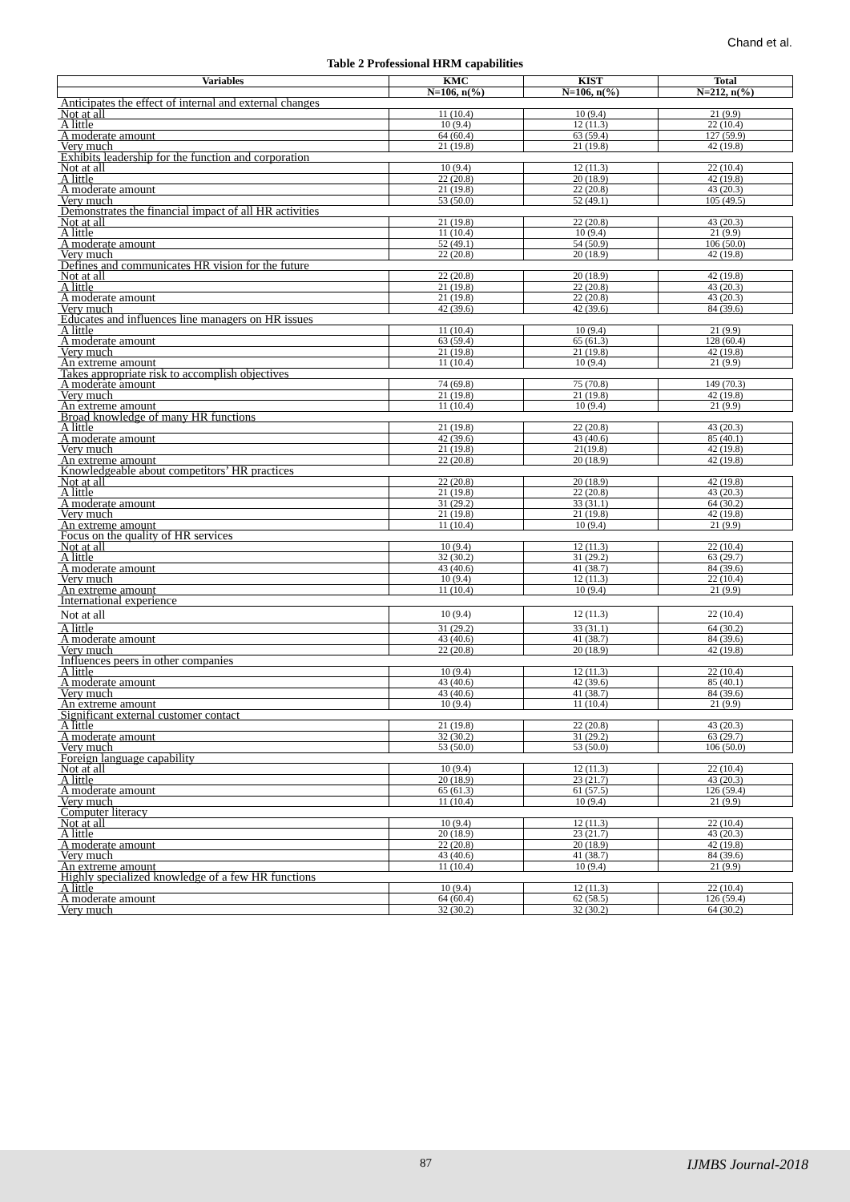Chand et al.
Table 2 Professional HRM capabilities
| Variables | KMC | KIST | Total |
| --- | --- | --- | --- |
| | N=106, n(%) | N=106, n(%) | N=212, n(%) |
| Anticipates the effect of internal and external changes | | | |
| Not at all | 11 (10.4) | 10 (9.4) | 21 (9.9) |
| A little | 10 (9.4) | 12 (11.3) | 22 (10.4) |
| A moderate amount | 64 (60.4) | 63 (59.4) | 127 (59.9) |
| Very much | 21 (19.8) | 21 (19.8) | 42 (19.8) |
| Exhibits leadership for the function and corporation | | | |
| Not at all | 10 (9.4) | 12 (11.3) | 22 (10.4) |
| A little | 22 (20.8) | 20 (18.9) | 42 (19.8) |
| A moderate amount | 21 (19.8) | 22 (20.8) | 43 (20.3) |
| Very much | 53 (50.0) | 52 (49.1) | 105 (49.5) |
| Demonstrates the financial impact of all HR activities | | | |
| Not at all | 21 (19.8) | 22 (20.8) | 43 (20.3) |
| A little | 11 (10.4) | 10 (9.4) | 21 (9.9) |
| A moderate amount | 52 (49.1) | 54 (50.9) | 106 (50.0) |
| Very much | 22 (20.8) | 20 (18.9) | 42 (19.8) |
| Defines and communicates HR vision for the future | | | |
| Not at all | 22 (20.8) | 20 (18.9) | 42 (19.8) |
| A little | 21 (19.8) | 22 (20.8) | 43 (20.3) |
| A moderate amount | 21 (19.8) | 22 (20.8) | 43 (20.3) |
| Very much | 42 (39.6) | 42 (39.6) | 84 (39.6) |
| Educates and influences line managers on HR issues | | | |
| A little | 11 (10.4) | 10 (9.4) | 21 (9.9) |
| A moderate amount | 63 (59.4) | 65 (61.3) | 128 (60.4) |
| Very much | 21 (19.8) | 21 (19.8) | 42 (19.8) |
| An extreme amount | 11 (10.4) | 10 (9.4) | 21 (9.9) |
| Takes appropriate risk to accomplish objectives | | | |
| A moderate amount | 74 (69.8) | 75 (70.8) | 149 (70.3) |
| Very much | 21 (19.8) | 21 (19.8) | 42 (19.8) |
| An extreme amount | 11 (10.4) | 10 (9.4) | 21 (9.9) |
| Broad knowledge of many HR functions | | | |
| A little | 21 (19.8) | 22 (20.8) | 43 (20.3) |
| A moderate amount | 42 (39.6) | 43 (40.6) | 85 (40.1) |
| Very much | 21 (19.8) | 21(19.8) | 42 (19.8) |
| An extreme amount | 22 (20.8) | 20 (18.9) | 42 (19.8) |
| Knowledgeable about competitors’ HR practices | | | |
| Not at all | 22 (20.8) | 20 (18.9) | 42 (19.8) |
| A little | 21 (19.8) | 22 (20.8) | 43 (20.3) |
| A moderate amount | 31 (29.2) | 33 (31.1) | 64 (30.2) |
| Very much | 21 (19.8) | 21 (19.8) | 42 (19.8) |
| An extreme amount | 11 (10.4) | 10 (9.4) | 21 (9.9) |
| Focus on the quality of HR services | | | |
| Not at all | 10 (9.4) | 12 (11.3) | 22 (10.4) |
| A little | 32 (30.2) | 31 (29.2) | 63 (29.7) |
| A moderate amount | 43 (40.6) | 41 (38.7) | 84 (39.6) |
| Very much | 10 (9.4) | 12 (11.3) | 22 (10.4) |
| An extreme amount | 11 (10.4) | 10 (9.4) | 21 (9.9) |
| International experience | | | |
| Not at all | 10 (9.4) | 12 (11.3) | 22 (10.4) |
| A little | 31 (29.2) | 33 (31.1) | 64 (30.2) |
| A moderate amount | 43 (40.6) | 41 (38.7) | 84 (39.6) |
| Very much | 22 (20.8) | 20 (18.9) | 42 (19.8) |
| Influences peers in other companies | | | |
| A little | 10 (9.4) | 12 (11.3) | 22 (10.4) |
| A moderate amount | 43 (40.6) | 42 (39.6) | 85 (40.1) |
| Very much | 43 (40.6) | 41 (38.7) | 84 (39.6) |
| An extreme amount | 10 (9.4) | 11 (10.4) | 21 (9.9) |
| Significant external customer contact | | | |
| A little | 21 (19.8) | 22 (20.8) | 43 (20.3) |
| A moderate amount | 32 (30.2) | 31 (29.2) | 63 (29.7) |
| Very much | 53 (50.0) | 53 (50.0) | 106 (50.0) |
| Foreign language capability | | | |
| Not at all | 10 (9.4) | 12 (11.3) | 22 (10.4) |
| A little | 20 (18.9) | 23 (21.7) | 43 (20.3) |
| A moderate amount | 65 (61.3) | 61 (57.5) | 126 (59.4) |
| Very much | 11 (10.4) | 10 (9.4) | 21 (9.9) |
| Computer literacy | | | |
| Not at all | 10 (9.4) | 12 (11.3) | 22 (10.4) |
| A little | 20 (18.9) | 23 (21.7) | 43 (20.3) |
| A moderate amount | 22 (20.8) | 20 (18.9) | 42 (19.8) |
| Very much | 43 (40.6) | 41 (38.7) | 84 (39.6) |
| An extreme amount | 11 (10.4) | 10 (9.4) | 21 (9.9) |
| Highly specialized knowledge of a few HR functions | | | |
| A little | 10 (9.4) | 12 (11.3) | 22 (10.4) |
| A moderate amount | 64 (60.4) | 62 (58.5) | 126 (59.4) |
| Very much | 32 (30.2) | 32 (30.2) | 64 (30.2) |
87 IJMBS Journal-2018